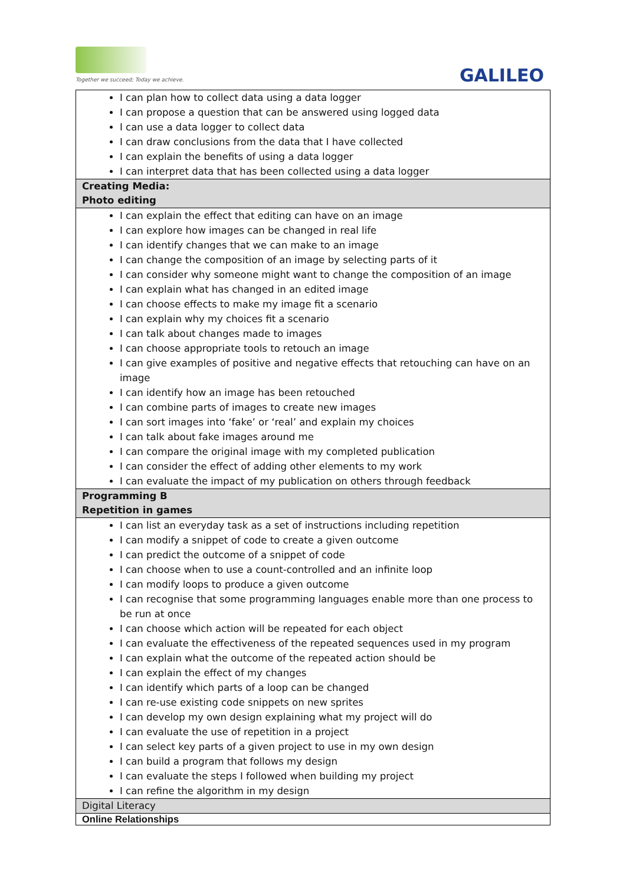Together we succeed; Today we achieve.
GALILEO
| I can plan how to collect data using a data logger I can propose a question that can be answered using logged data I can use a data logger to collect data I can draw conclusions from the data that I have collected I can explain the benefits of using a data logger I can interpret data that has been collected using a data logger |
| Creating Media: Photo editing |
| I can explain the effect that editing can have on an image I can explore how images can be changed in real life I can identify changes that we can make to an image I can change the composition of an image by selecting parts of it I can consider why someone might want to change the composition of an image I can explain what has changed in an edited image I can choose effects to make my image fit a scenario I can explain why my choices fit a scenario I can talk about changes made to images I can choose appropriate tools to retouch an image I can give examples of positive and negative effects that retouching can have on an image I can identify how an image has been retouched I can combine parts of images to create new images I can sort images into ‘fake’ or ‘real’ and explain my choices I can talk about fake images around me I can compare the original image with my completed publication I can consider the effect of adding other elements to my work I can evaluate the impact of my publication on others through feedback |
| Programming B Repetition in games |
| I can list an everyday task as a set of instructions including repetition I can modify a snippet of code to create a given outcome I can predict the outcome of a snippet of code I can choose when to use a count-controlled and an infinite loop I can modify loops to produce a given outcome I can recognise that some programming languages enable more than one process to be run at once I can choose which action will be repeated for each object I can evaluate the effectiveness of the repeated sequences used in my program I can explain what the outcome of the repeated action should be I can explain the effect of my changes I can identify which parts of a loop can be changed I can re-use existing code snippets on new sprites I can develop my own design explaining what my project will do I can evaluate the use of repetition in a project I can select key parts of a given project to use in my own design I can build a program that follows my design I can evaluate the steps I followed when building my project I can refine the algorithm in my design |
| Digital Literacy |
| Online Relationships |